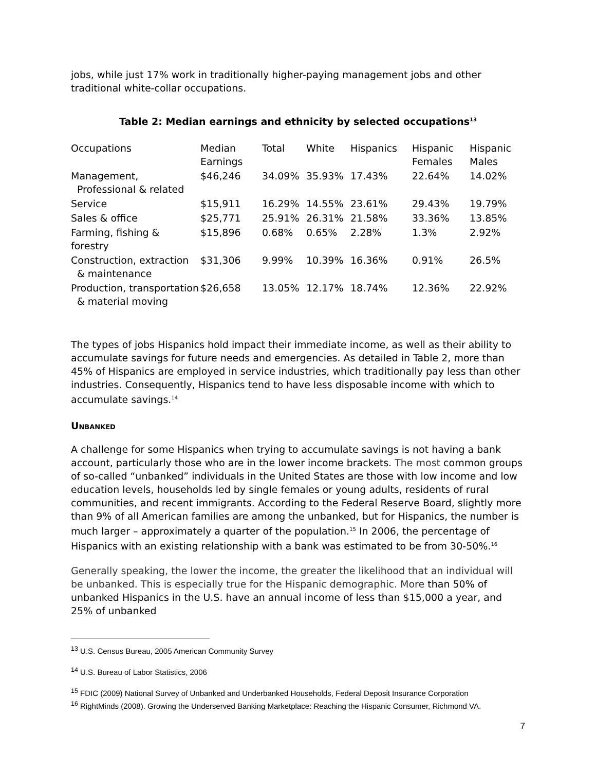jobs, while just 17% work in traditionally higher-paying management jobs and other traditional white-collar occupations.
Table 2: Median earnings and ethnicity by selected occupations<sup>13</sup>
| Occupations | Median Earnings | Total | White | Hispanics | Hispanic Females | Hispanic Males |
| --- | --- | --- | --- | --- | --- | --- |
| Management, Professional & related | $46,246 | 34.09% | 35.93% | 17.43% | 22.64% | 14.02% |
| Service | $15,911 | 16.29% | 14.55% | 23.61% | 29.43% | 19.79% |
| Sales & office | $25,771 | 25.91% | 26.31% | 21.58% | 33.36% | 13.85% |
| Farming, fishing & forestry | $15,896 | 0.68% | 0.65% | 2.28% | 1.3% | 2.92% |
| Construction, extraction & maintenance | $31,306 | 9.99% | 10.39% | 16.36% | 0.91% | 26.5% |
| Production, transportation & material moving | $26,658 | 13.05% | 12.17% | 18.74% | 12.36% | 22.92% |
The types of jobs Hispanics hold impact their immediate income, as well as their ability to accumulate savings for future needs and emergencies. As detailed in Table 2, more than 45% of Hispanics are employed in service industries, which traditionally pay less than other industries. Consequently, Hispanics tend to have less disposable income with which to accumulate savings.<sup>14</sup>
Unbanked
A challenge for some Hispanics when trying to accumulate savings is not having a bank account, particularly those who are in the lower income brackets. The most common groups of so-called “unbanked” individuals in the United States are those with low income and low education levels, households led by single females or young adults, residents of rural communities, and recent immigrants. According to the Federal Reserve Board, slightly more than 9% of all American families are among the unbanked, but for Hispanics, the number is much larger – approximately a quarter of the population.<sup>15</sup> In 2006, the percentage of Hispanics with an existing relationship with a bank was estimated to be from 30-50%.<sup>16</sup>
Generally speaking, the lower the income, the greater the likelihood that an individual will be unbanked. This is especially true for the Hispanic demographic. More than 50% of unbanked Hispanics in the U.S. have an annual income of less than $15,000 a year, and 25% of unbanked
<sup>13</sup> U.S. Census Bureau, 2005 American Community Survey
<sup>14</sup> U.S. Bureau of Labor Statistics, 2006
<sup>15</sup> FDIC (2009) National Survey of Unbanked and Underbanked Households, Federal Deposit Insurance Corporation
<sup>16</sup> RightMinds (2008). Growing the Underserved Banking Marketplace: Reaching the Hispanic Consumer, Richmond VA.
7